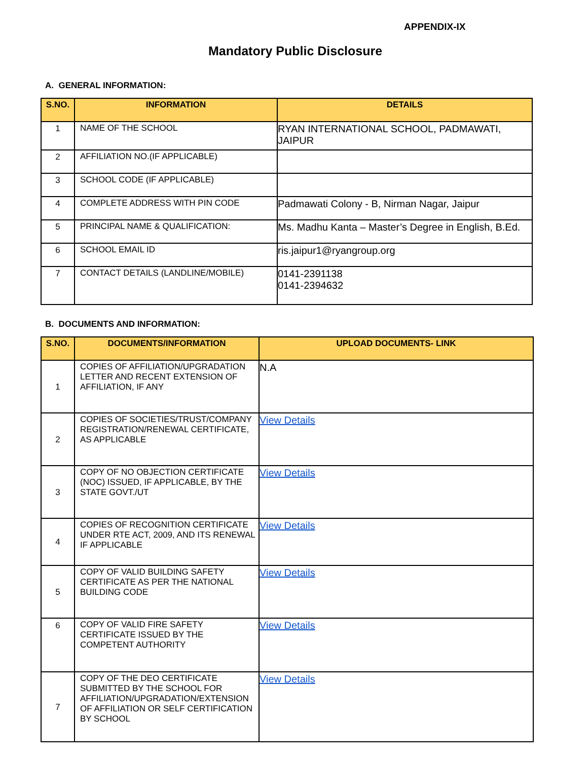APPENDIX-IX
Mandatory Public Disclosure
A. GENERAL INFORMATION:
| S.NO. | INFORMATION | DETAILS |
| --- | --- | --- |
| 1 | NAME OF THE SCHOOL | RYAN INTERNATIONAL SCHOOL, PADMAWATI, JAIPUR |
| 2 | AFFILIATION NO.(IF APPLICABLE) | |
| 3 | SCHOOL CODE (IF APPLICABLE) | |
| 4 | COMPLETE ADDRESS WITH PIN CODE | Padmawati Colony - B, Nirman Nagar, Jaipur |
| 5 | PRINCIPAL NAME & QUALIFICATION: | Ms. Madhu Kanta – Master’s Degree in English, B.Ed. |
| 6 | SCHOOL EMAIL ID | ris.jaipur1@ryangroup.org |
| 7 | CONTACT DETAILS (LANDLINE/MOBILE) | 0141-2391138 0141-2394632 |
B. DOCUMENTS AND INFORMATION:
| S.NO. | DOCUMENTS/INFORMATION | UPLOAD DOCUMENTS- LINK |
| --- | --- | --- |
| 1 | COPIES OF AFFILIATION/UPGRADATION LETTER AND RECENT EXTENSION OF AFFILIATION, IF ANY | N.A |
| 2 | COPIES OF SOCIETIES/TRUST/COMPANY REGISTRATION/RENEWAL CERTIFICATE, AS APPLICABLE | View Details |
| 3 | COPY OF NO OBJECTION CERTIFICATE (NOC) ISSUED, IF APPLICABLE, BY THE STATE GOVT./UT | View Details |
| 4 | COPIES OF RECOGNITION CERTIFICATE UNDER RTE ACT, 2009, AND ITS RENEWAL IF APPLICABLE | View Details |
| 5 | COPY OF VALID BUILDING SAFETY CERTIFICATE AS PER THE NATIONAL BUILDING CODE | View Details |
| 6 | COPY OF VALID FIRE SAFETY CERTIFICATE ISSUED BY THE COMPETENT AUTHORITY | View Details |
| 7 | COPY OF THE DEO CERTIFICATE SUBMITTED BY THE SCHOOL FOR AFFILIATION/UPGRADATION/EXTENSION OF AFFILIATION OR SELF CERTIFICATION BY SCHOOL | View Details |